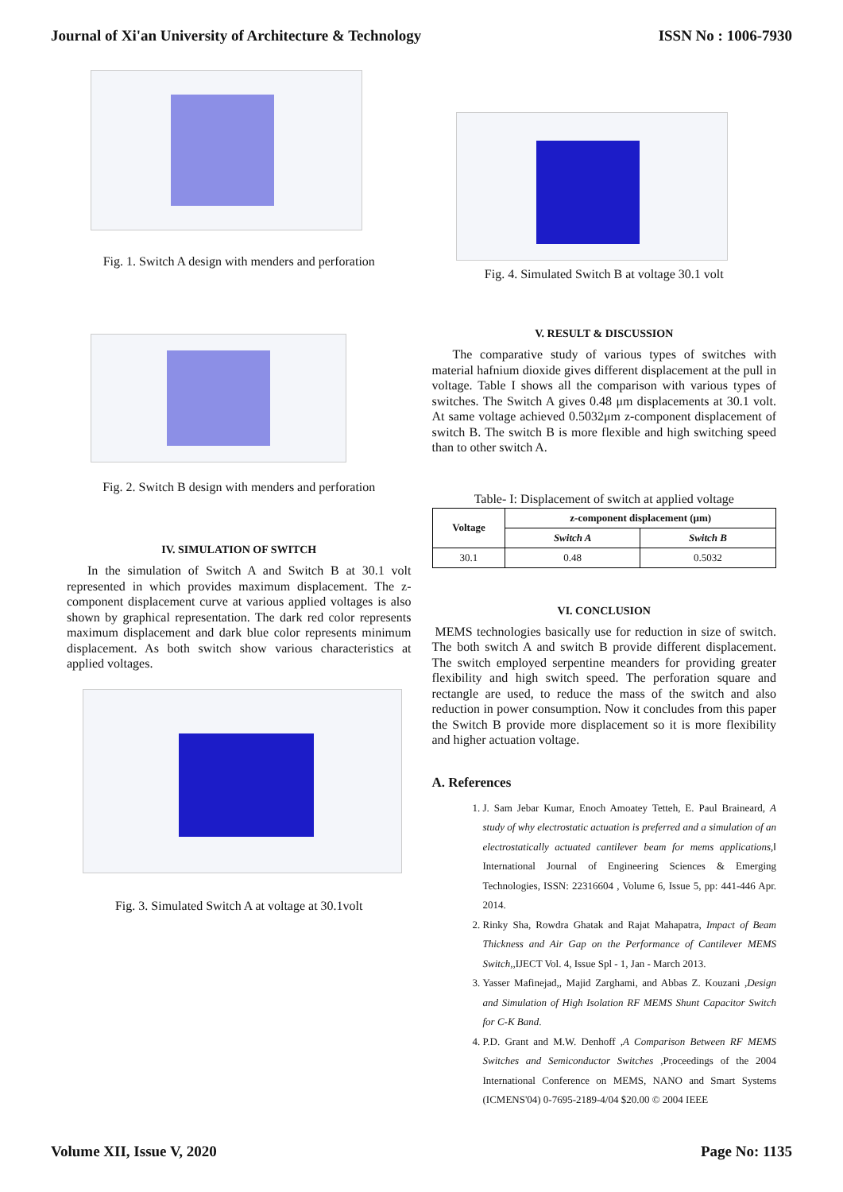Journal of Xi'an University of Architecture & Technology ISSN No : 1006-7930
Fig. 1. Switch A design with menders and perforation
Fig. 2. Switch B design with menders and perforation
IV. SIMULATION OF SWITCH
In the simulation of Switch A and Switch B at 30.1 volt represented in which provides maximum displacement. The z-component displacement curve at various applied voltages is also shown by graphical representation. The dark red color represents maximum displacement and dark blue color represents minimum displacement. As both switch show various characteristics at applied voltages.
Fig. 3. Simulated Switch A at voltage at 30.1volt
Fig. 4. Simulated Switch B at voltage 30.1 volt
V. RESULT & DISCUSSION
The comparative study of various types of switches with material hafnium dioxide gives different displacement at the pull in voltage. Table I shows all the comparison with various types of switches. The Switch A gives 0.48 μm displacements at 30.1 volt. At same voltage achieved 0.5032μm z-component displacement of switch B. The switch B is more flexible and high switching speed than to other switch A.
Table- I: Displacement of switch at applied voltage
| Voltage | z-component displacement (μm) | |
| --- | --- | --- |
| | Switch A | Switch B |
| 30.1 | 0.48 | 0.5032 |
VI. CONCLUSION
MEMS technologies basically use for reduction in size of switch. The both switch A and switch B provide different displacement. The switch employed serpentine meanders for providing greater flexibility and high switch speed. The perforation square and rectangle are used, to reduce the mass of the switch and also reduction in power consumption. Now it concludes from this paper the Switch B provide more displacement so it is more flexibility and higher actuation voltage.
A. References
1. J. Sam Jebar Kumar, Enoch Amoatey Tetteh, E. Paul Braineard, A study of why electrostatic actuation is preferred and a simulation of an electrostatically actuated cantilever beam for mems applications,‖ International Journal of Engineering Sciences & Emerging Technologies, ISSN: 22316604 , Volume 6, Issue 5, pp: 441-446 Apr. 2014.
2. Rinky Sha, Rowdra Ghatak and Rajat Mahapatra, Impact of Beam Thickness and Air Gap on the Performance of Cantilever MEMS Switch,,IJECT Vol. 4, Issue Spl - 1, Jan - March 2013.
3. Yasser Mafinejad,, Majid Zarghami, and Abbas Z. Kouzani ,Design and Simulation of High Isolation RF MEMS Shunt Capacitor Switch for C-K Band.
4. P.D. Grant and M.W. Denhoff ,A Comparison Between RF MEMS Switches and Semiconductor Switches ,Proceedings of the 2004 International Conference on MEMS, NANO and Smart Systems (ICMENS'04) 0-7695-2189-4/04 $20.00 © 2004 IEEE
Volume XII, Issue V, 2020 Page No: 1135